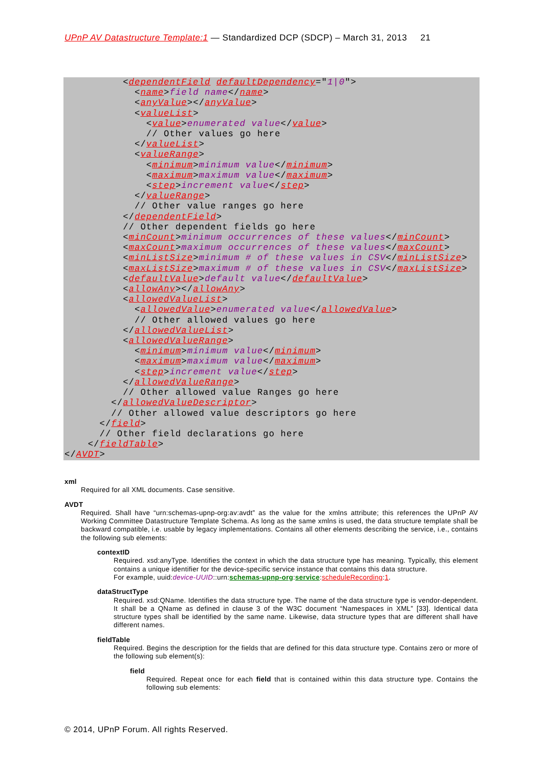UPnP AV Datastructure Template:1 — Standardized DCP (SDCP) – March 31, 2013 21
          <dependentField defaultDependency="1|0">
            <name>field name</name>
            <anyValue></anyValue>
            <valueList>
              <value>enumerated value</value>
              // Other values go here
            </valueList>
            <valueRange>
              <minimum>minimum value</minimum>
              <maximum>maximum value</maximum>
              <step>increment value</step>
            </valueRange>
            // Other value ranges go here
          </dependentField>
          // Other dependent fields go here
          <minCount>minimum occurrences of these values</minCount>
          <maxCount>maximum occurrences of these values</maxCount>
          <minListSize>minimum # of these values in CSV</minListSize>
          <maxListSize>maximum # of these values in CSV</maxListSize>
          <defaultValue>default value</defaultValue>
          <allowAny></allowAny>
          <allowedValueList>
            <allowedValue>enumerated value</allowedValue>
            // Other allowed values go here
          </allowedValueList>
          <allowedValueRange>
            <minimum>minimum value</minimum>
            <maximum>maximum value</maximum>
            <step>increment value</step>
          </allowedValueRange>
          // Other allowed value Ranges go here
        </allowedValueDescriptor>
        // Other allowed value descriptors go here
      </field>
      // Other field declarations go here
    </fieldTable>
</AVDT>
xml
Required for all XML documents. Case sensitive.
AVDT
Required. Shall have “urn:schemas-upnp-org:av:avdt” as the value for the xmlns attribute; this references the UPnP AV Working Committee Datastructure Template Schema. As long as the same xmlns is used, the data structure template shall be backward compatible, i.e. usable by legacy implementations. Contains all other elements describing the service, i.e., contains the following sub elements:
contextID
Required. xsd:anyType. Identifies the context in which the data structure type has meaning. Typically, this element contains a unique identifier for the device-specific service instance that contains this data structure.
For example, uuid:device-UUID::urn:schemas-upnp-org:service:scheduleRecording:1.
dataStructType
Required. xsd:QName. Identifies the data structure type. The name of the data structure type is vendor-dependent. It shall be a QName as defined in clause 3 of the W3C document “Namespaces in XML” [33]. Identical data structure types shall be identified by the same name. Likewise, data structure types that are different shall have different names.
fieldTable
Required. Begins the description for the fields that are defined for this data structure type. Contains zero or more of the following sub element(s):
field
Required. Repeat once for each field that is contained within this data structure type. Contains the following sub elements:
© 2014, UPnP Forum. All rights Reserved.